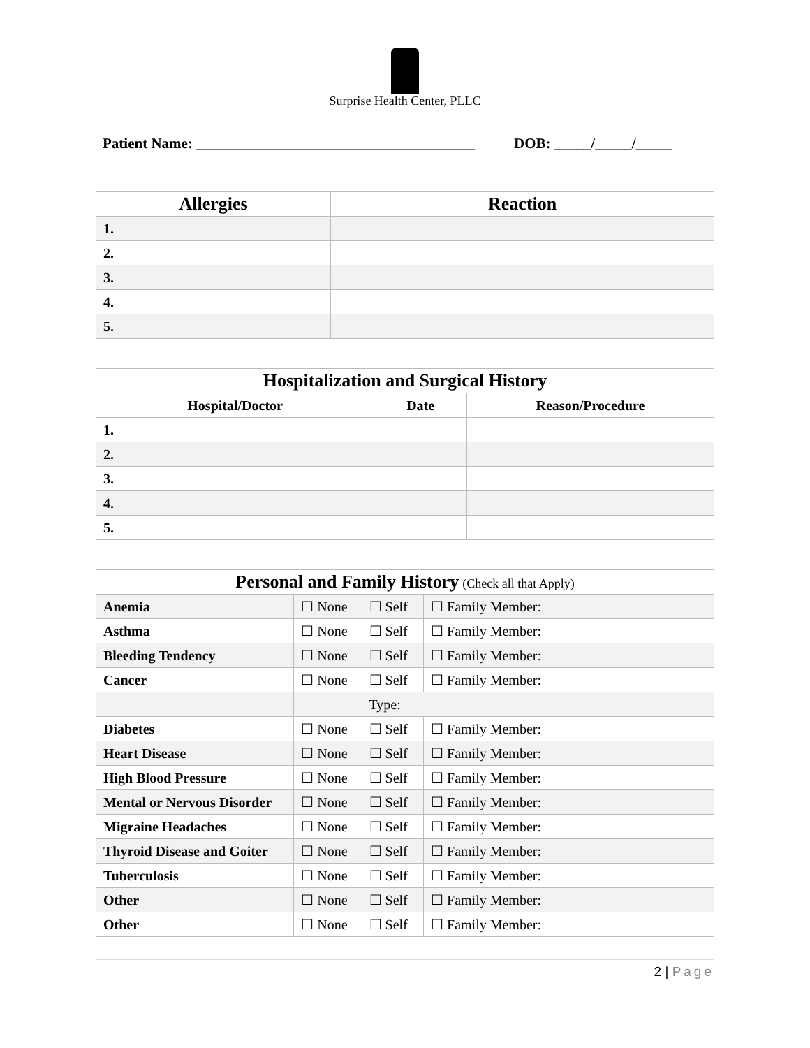Surprise Health Center, PLLC
Patient Name: ______________________________________ DOB: _____/_____/_____
| Allergies | Reaction |
| --- | --- |
| 1. | |
| 2. | |
| 3. | |
| 4. | |
| 5. | |
| Hospitalization and Surgical History | | |
| --- | --- | --- |
| Hospital/Doctor | Date | Reason/Procedure |
| 1. | | |
| 2. | | |
| 3. | | |
| 4. | | |
| 5. | | |
| Personal and Family History (Check all that Apply) | | | |
| --- | --- | --- | --- |
| Anemia | ☐ None | ☐ Self | ☐ Family Member: |
| Asthma | ☐ None | ☐ Self | ☐ Family Member: |
| Bleeding Tendency | ☐ None | ☐ Self | ☐ Family Member: |
| Cancer | ☐ None | ☐ Self | ☐ Family Member: |
| | | Type: | |
| Diabetes | ☐ None | ☐ Self | ☐ Family Member: |
| Heart Disease | ☐ None | ☐ Self | ☐ Family Member: |
| High Blood Pressure | ☐ None | ☐ Self | ☐ Family Member: |
| Mental or Nervous Disorder | ☐ None | ☐ Self | ☐ Family Member: |
| Migraine Headaches | ☐ None | ☐ Self | ☐ Family Member: |
| Thyroid Disease and Goiter | ☐ None | ☐ Self | ☐ Family Member: |
| Tuberculosis | ☐ None | ☐ Self | ☐ Family Member: |
| Other | ☐ None | ☐ Self | ☐ Family Member: |
| Other | ☐ None | ☐ Self | ☐ Family Member: |
2 | Page